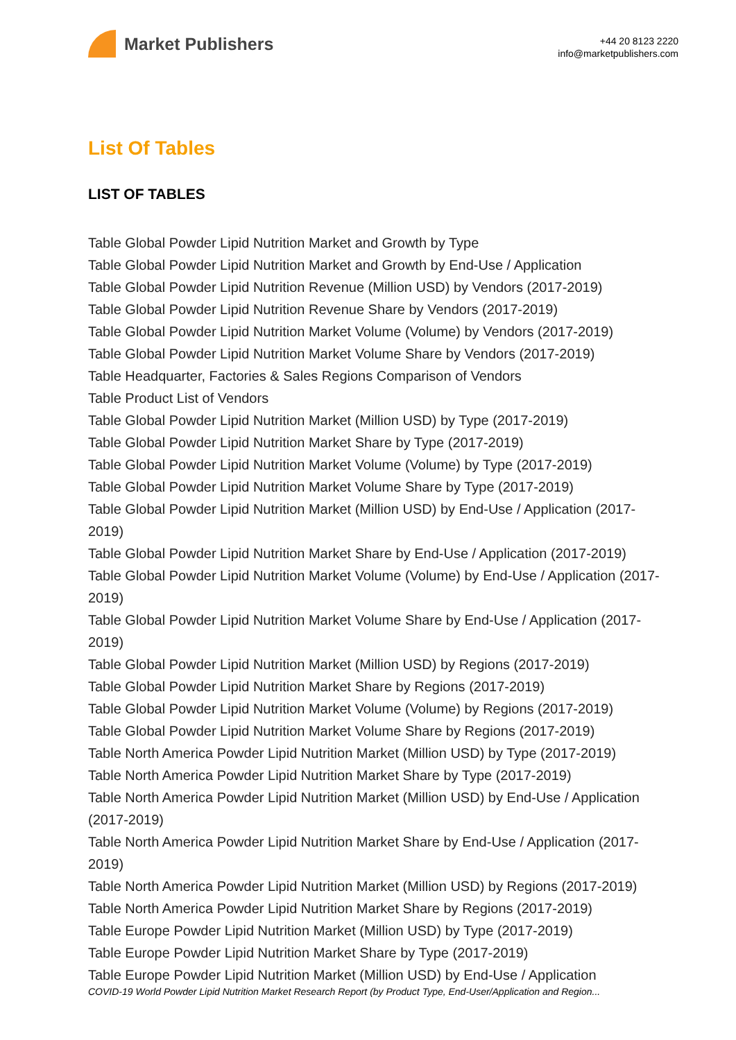Market Publishers
+44 20 8123 2220
info@marketpublishers.com
List Of Tables
LIST OF TABLES
Table Global Powder Lipid Nutrition Market and Growth by Type
Table Global Powder Lipid Nutrition Market and Growth by End-Use / Application
Table Global Powder Lipid Nutrition Revenue (Million USD) by Vendors (2017-2019)
Table Global Powder Lipid Nutrition Revenue Share by Vendors (2017-2019)
Table Global Powder Lipid Nutrition Market Volume (Volume) by Vendors (2017-2019)
Table Global Powder Lipid Nutrition Market Volume Share by Vendors (2017-2019)
Table Headquarter, Factories & Sales Regions Comparison of Vendors
Table Product List of Vendors
Table Global Powder Lipid Nutrition Market (Million USD) by Type (2017-2019)
Table Global Powder Lipid Nutrition Market Share by Type (2017-2019)
Table Global Powder Lipid Nutrition Market Volume (Volume) by Type (2017-2019)
Table Global Powder Lipid Nutrition Market Volume Share by Type (2017-2019)
Table Global Powder Lipid Nutrition Market (Million USD) by End-Use / Application (2017-2019)
Table Global Powder Lipid Nutrition Market Share by End-Use / Application (2017-2019)
Table Global Powder Lipid Nutrition Market Volume (Volume) by End-Use / Application (2017-2019)
Table Global Powder Lipid Nutrition Market Volume Share by End-Use / Application (2017-2019)
Table Global Powder Lipid Nutrition Market (Million USD) by Regions (2017-2019)
Table Global Powder Lipid Nutrition Market Share by Regions (2017-2019)
Table Global Powder Lipid Nutrition Market Volume (Volume) by Regions (2017-2019)
Table Global Powder Lipid Nutrition Market Volume Share by Regions (2017-2019)
Table North America Powder Lipid Nutrition Market (Million USD) by Type (2017-2019)
Table North America Powder Lipid Nutrition Market Share by Type (2017-2019)
Table North America Powder Lipid Nutrition Market (Million USD) by End-Use / Application (2017-2019)
Table North America Powder Lipid Nutrition Market Share by End-Use / Application (2017-2019)
Table North America Powder Lipid Nutrition Market (Million USD) by Regions (2017-2019)
Table North America Powder Lipid Nutrition Market Share by Regions (2017-2019)
Table Europe Powder Lipid Nutrition Market (Million USD) by Type (2017-2019)
Table Europe Powder Lipid Nutrition Market Share by Type (2017-2019)
Table Europe Powder Lipid Nutrition Market (Million USD) by End-Use / Application
COVID-19 World Powder Lipid Nutrition Market Research Report (by Product Type, End-User/Application and Region...